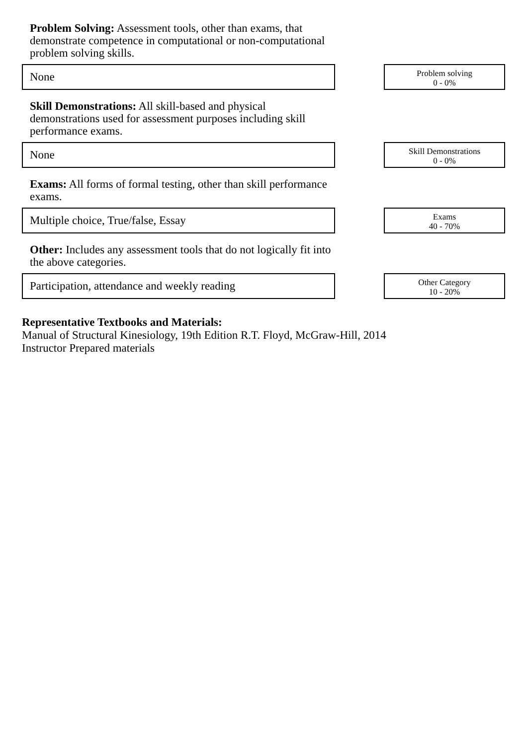Problem Solving: Assessment tools, other than exams, that demonstrate competence in computational or non-computational problem solving skills.
None
Problem solving
0 - 0%
Skill Demonstrations: All skill-based and physical demonstrations used for assessment purposes including skill performance exams.
None
Skill Demonstrations
0 - 0%
Exams: All forms of formal testing, other than skill performance exams.
Multiple choice, True/false, Essay
Exams
40 - 70%
Other: Includes any assessment tools that do not logically fit into the above categories.
Participation, attendance and weekly reading
Other Category
10 - 20%
Representative Textbooks and Materials:
Manual of Structural Kinesiology, 19th Edition R.T. Floyd, McGraw-Hill, 2014
Instructor Prepared materials